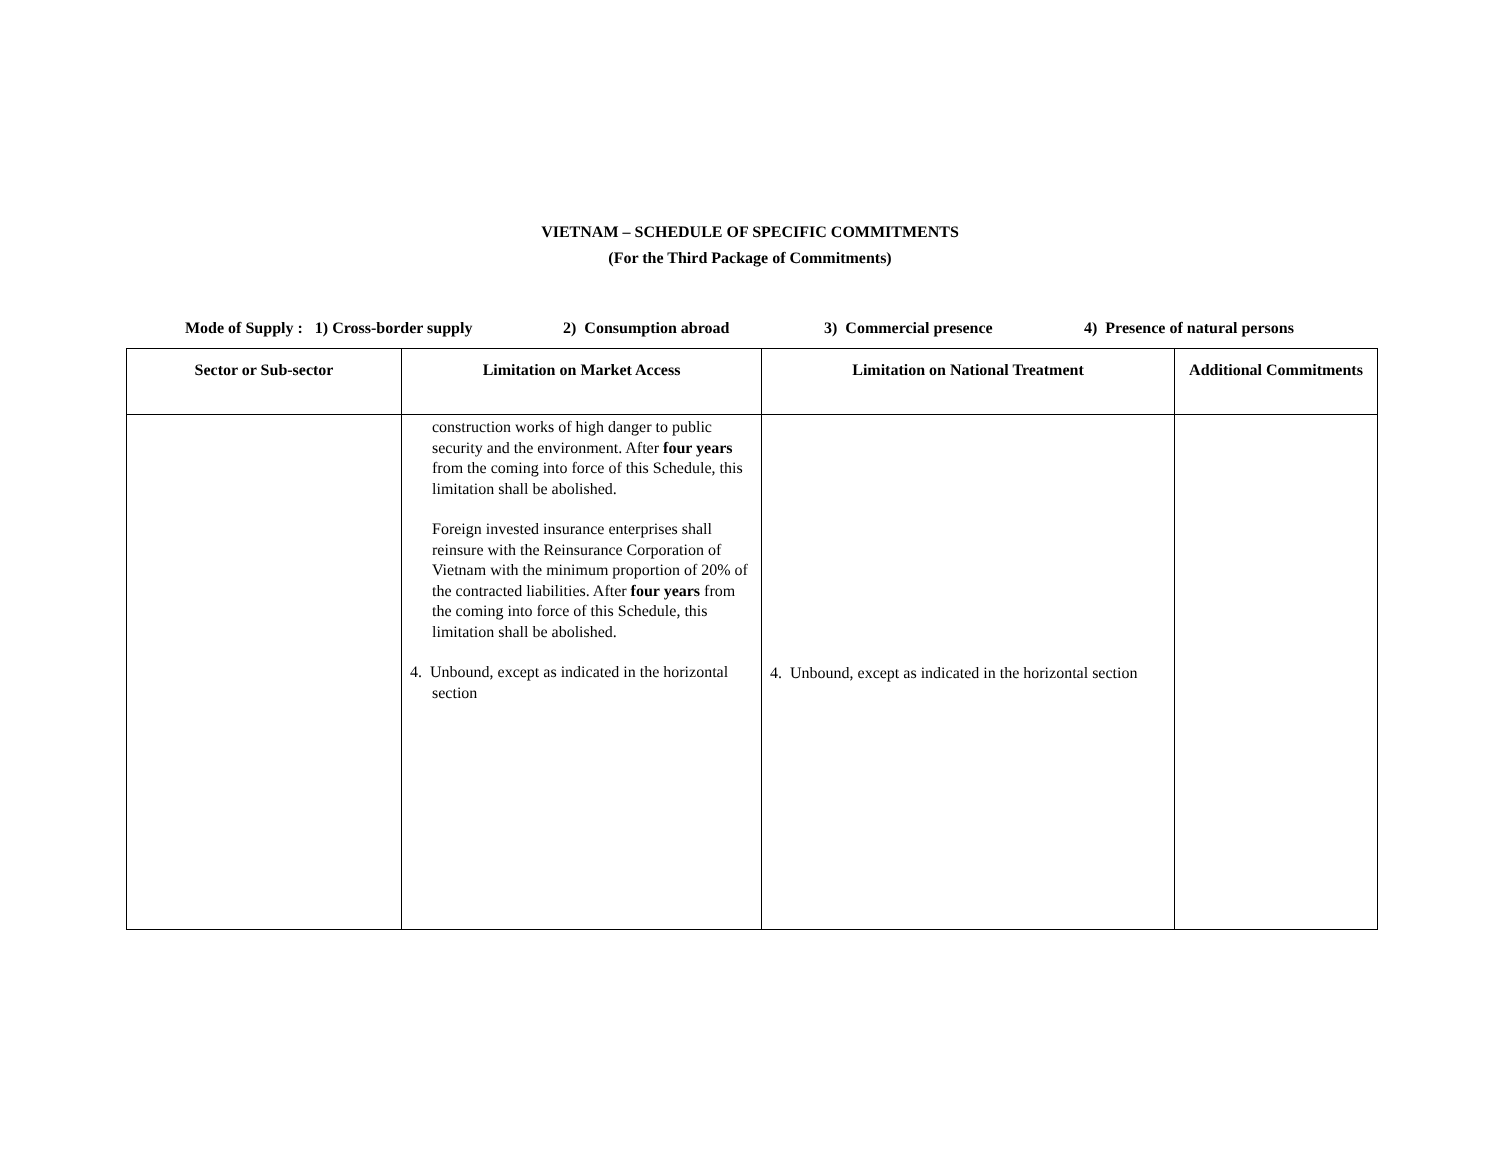VIETNAM – SCHEDULE OF SPECIFIC COMMITMENTS
(For the Third Package of Commitments)
Mode of Supply : 1) Cross-border supply 2) Consumption abroad 3) Commercial presence 4) Presence of natural persons
| Sector or Sub-sector | Limitation on Market Access | Limitation on National Treatment | Additional Commitments |
| --- | --- | --- | --- |
| | construction works of high danger to public security and the environment. After four years from the coming into force of this Schedule, this limitation shall be abolished. Foreign invested insurance enterprises shall reinsure with the Reinsurance Corporation of Vietnam with the minimum proportion of 20% of the contracted liabilities. After four years from the coming into force of this Schedule, this limitation shall be abolished. 4. Unbound, except as indicated in the horizontal section | 4. Unbound, except as indicated in the horizontal section | |